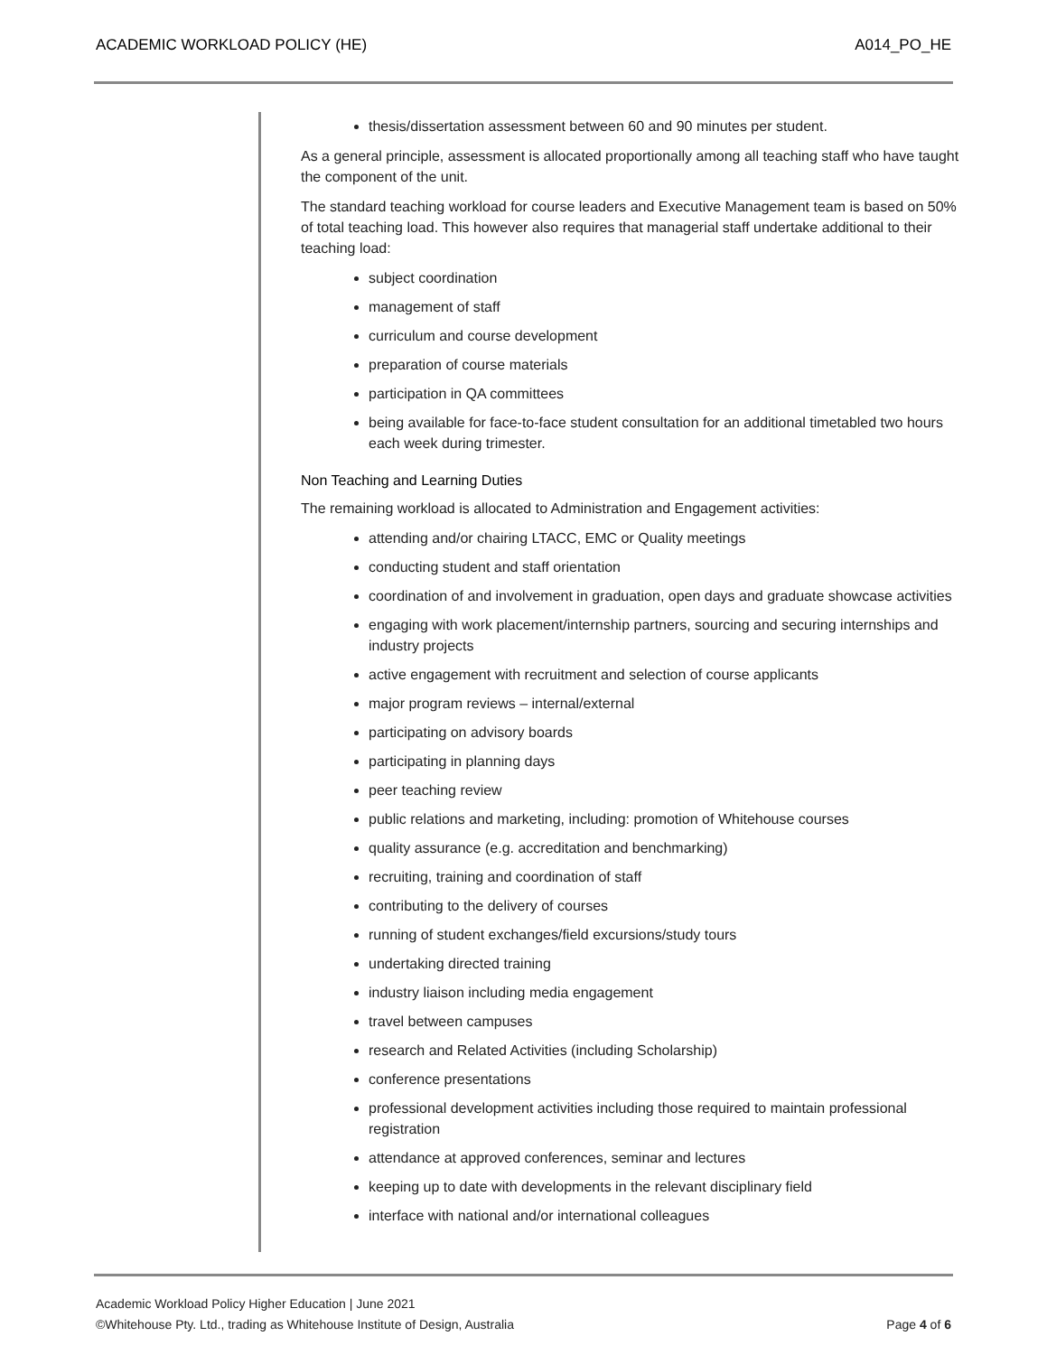ACADEMIC WORKLOAD POLICY (HE) A014_PO_HE
thesis/dissertation assessment between 60 and 90 minutes per student.
As a general principle, assessment is allocated proportionally among all teaching staff who have taught the component of the unit.
The standard teaching workload for course leaders and Executive Management team is based on 50% of total teaching load. This however also requires that managerial staff undertake additional to their teaching load:
subject coordination
management of staff
curriculum and course development
preparation of course materials
participation in QA committees
being available for face-to-face student consultation for an additional timetabled two hours each week during trimester.
Non Teaching and Learning Duties
The remaining workload is allocated to Administration and Engagement activities:
attending and/or chairing LTACC, EMC or Quality meetings
conducting student and staff orientation
coordination of and involvement in graduation, open days and graduate showcase activities
engaging with work placement/internship partners, sourcing and securing internships and industry projects
active engagement with recruitment and selection of course applicants
major program reviews – internal/external
participating on advisory boards
participating in planning days
peer teaching review
public relations and marketing, including: promotion of Whitehouse courses
quality assurance (e.g. accreditation and benchmarking)
recruiting, training and coordination of staff
contributing to the delivery of courses
running of student exchanges/field excursions/study tours
undertaking directed training
industry liaison including media engagement
travel between campuses
research and Related Activities (including Scholarship)
conference presentations
professional development activities including those required to maintain professional registration
attendance at approved conferences, seminar and lectures
keeping up to date with developments in the relevant disciplinary field
interface with national and/or international colleagues
Academic Workload Policy Higher Education | June 2021
©Whitehouse Pty. Ltd., trading as Whitehouse Institute of Design, Australia Page 4 of 6